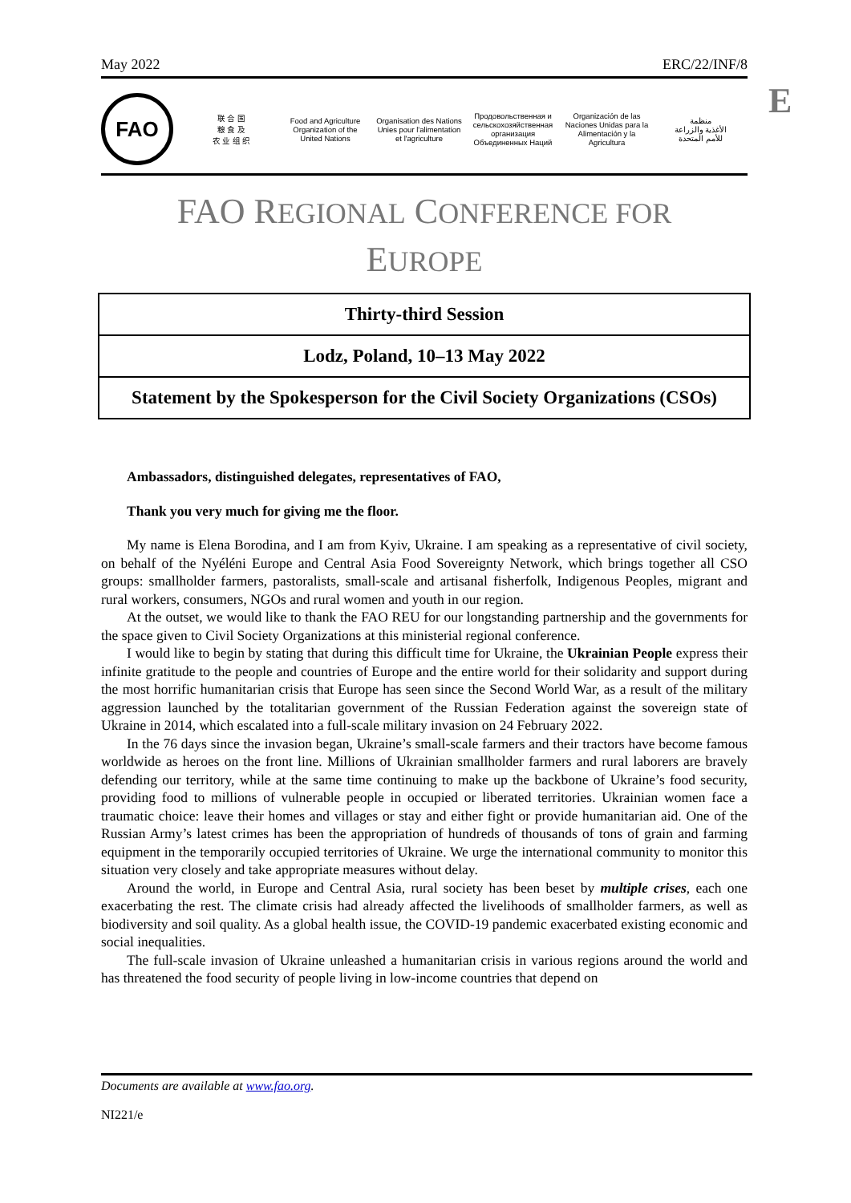E
May 2022 ERC/22/INF/8
FAO
联 合 国
粮 食 及
农 业 组 织
Food and Agriculture
Organization of the
United Nations
Organisation des Nations
Unies pour l'alimentation
et l'agriculture
Продовольственная и
сельскохозяйственная организация
Объединенных Наций
Organización de las
Naciones Unidas para la
Alimentación y la Agricultura
منظمة
الأغذية والزراعة
للأمم المتحدة
FAO REGIONAL CONFERENCE FOR
EUROPE
Thirty-third Session
Lodz, Poland, 10–13 May 2022
Statement by the Spokesperson for the Civil Society Organizations (CSOs)
Ambassadors, distinguished delegates, representatives of FAO,
Thank you very much for giving me the floor.
My name is Elena Borodina, and I am from Kyiv, Ukraine. I am speaking as a representative of civil society, on behalf of the Nyéléni Europe and Central Asia Food Sovereignty Network, which brings together all CSO groups: smallholder farmers, pastoralists, small-scale and artisanal fisherfolk, Indigenous Peoples, migrant and rural workers, consumers, NGOs and rural women and youth in our region.
At the outset, we would like to thank the FAO REU for our longstanding partnership and the governments for the space given to Civil Society Organizations at this ministerial regional conference.
I would like to begin by stating that during this difficult time for Ukraine, the Ukrainian People express their infinite gratitude to the people and countries of Europe and the entire world for their solidarity and support during the most horrific humanitarian crisis that Europe has seen since the Second World War, as a result of the military aggression launched by the totalitarian government of the Russian Federation against the sovereign state of Ukraine in 2014, which escalated into a full-scale military invasion on 24 February 2022.
In the 76 days since the invasion began, Ukraine’s small-scale farmers and their tractors have become famous worldwide as heroes on the front line. Millions of Ukrainian smallholder farmers and rural laborers are bravely defending our territory, while at the same time continuing to make up the backbone of Ukraine’s food security, providing food to millions of vulnerable people in occupied or liberated territories. Ukrainian women face a traumatic choice: leave their homes and villages or stay and either fight or provide humanitarian aid. One of the Russian Army’s latest crimes has been the appropriation of hundreds of thousands of tons of grain and farming equipment in the temporarily occupied territories of Ukraine. We urge the international community to monitor this situation very closely and take appropriate measures without delay.
Around the world, in Europe and Central Asia, rural society has been beset by multiple crises, each one exacerbating the rest. The climate crisis had already affected the livelihoods of smallholder farmers, as well as biodiversity and soil quality. As a global health issue, the COVID-19 pandemic exacerbated existing economic and social inequalities.
The full-scale invasion of Ukraine unleashed a humanitarian crisis in various regions around the world and has threatened the food security of people living in low-income countries that depend on
Documents are available at www.fao.org.
NI221/e